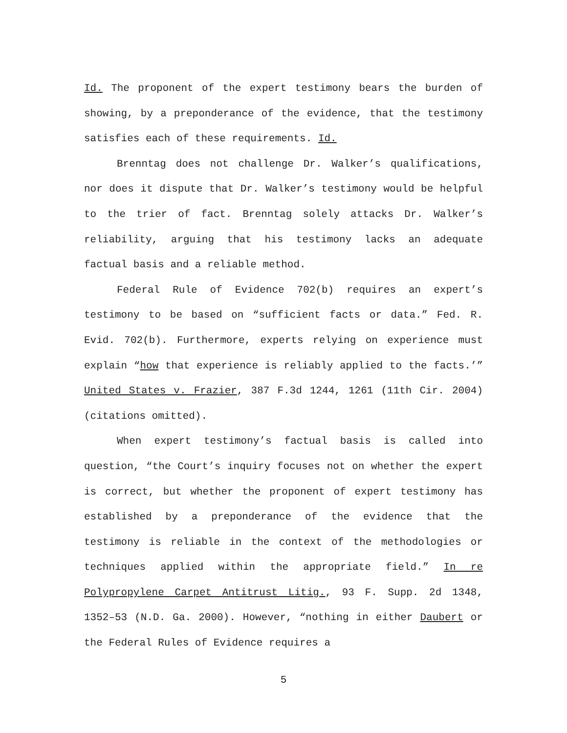Id. The proponent of the expert testimony bears the burden of showing, by a preponderance of the evidence, that the testimony satisfies each of these requirements. Id.
Brenntag does not challenge Dr. Walker’s qualifications, nor does it dispute that Dr. Walker’s testimony would be helpful to the trier of fact. Brenntag solely attacks Dr. Walker’s reliability, arguing that his testimony lacks an adequate factual basis and a reliable method.
Federal Rule of Evidence 702(b) requires an expert’s testimony to be based on “sufficient facts or data.” Fed. R. Evid. 702(b). Furthermore, experts relying on experience must explain “how that experience is reliably applied to the facts.’” United States v. Frazier, 387 F.3d 1244, 1261 (11th Cir. 2004) (citations omitted).
When expert testimony’s factual basis is called into question, “the Court’s inquiry focuses not on whether the expert is correct, but whether the proponent of expert testimony has established by a preponderance of the evidence that the testimony is reliable in the context of the methodologies or techniques applied within the appropriate field.” In re Polypropylene Carpet Antitrust Litig., 93 F. Supp. 2d 1348, 1352–53 (N.D. Ga. 2000). However, “nothing in either Daubert or the Federal Rules of Evidence requires a
5